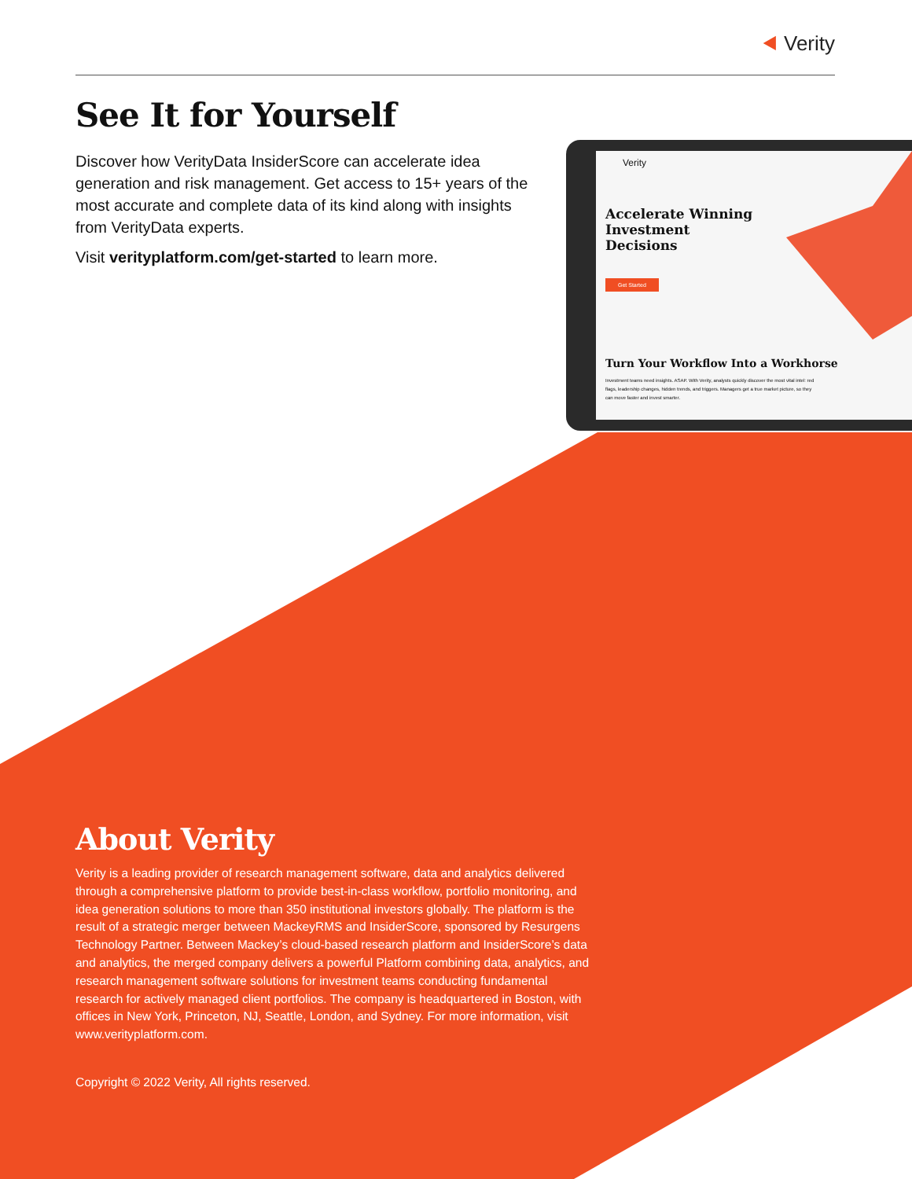⯇ Verity
See It for Yourself
Discover how VerityData InsiderScore can accelerate idea generation and risk management. Get access to 15+ years of the most accurate and complete data of its kind along with insights from VerityData experts.
Visit verityplatform.com/get-started to learn more.
Verity
Accelerate Winning Investment Decisions
Get Started
Turn Your Workflow Into a Workhorse
Investment teams need insights. ASAP. With Verity, analysts quickly discover the most vital intel: red flags, leadership changes, hidden trends, and triggers. Managers get a true market picture, so they can move faster and invest smarter.
About Verity
Verity is a leading provider of research management software, data and analytics delivered through a comprehensive platform to provide best-in-class workflow, portfolio monitoring, and idea generation solutions to more than 350 institutional investors globally. The platform is the result of a strategic merger between MackeyRMS and InsiderScore, sponsored by Resurgens Technology Partner. Between Mackey’s cloud-based research platform and InsiderScore’s data and analytics, the merged company delivers a powerful Platform combining data, analytics, and research management software solutions for investment teams conducting fundamental research for actively managed client portfolios. The company is headquartered in Boston, with offices in New York, Princeton, NJ, Seattle, London, and Sydney. For more information, visit www.verityplatform.com.
Copyright © 2022 Verity, All rights reserved.